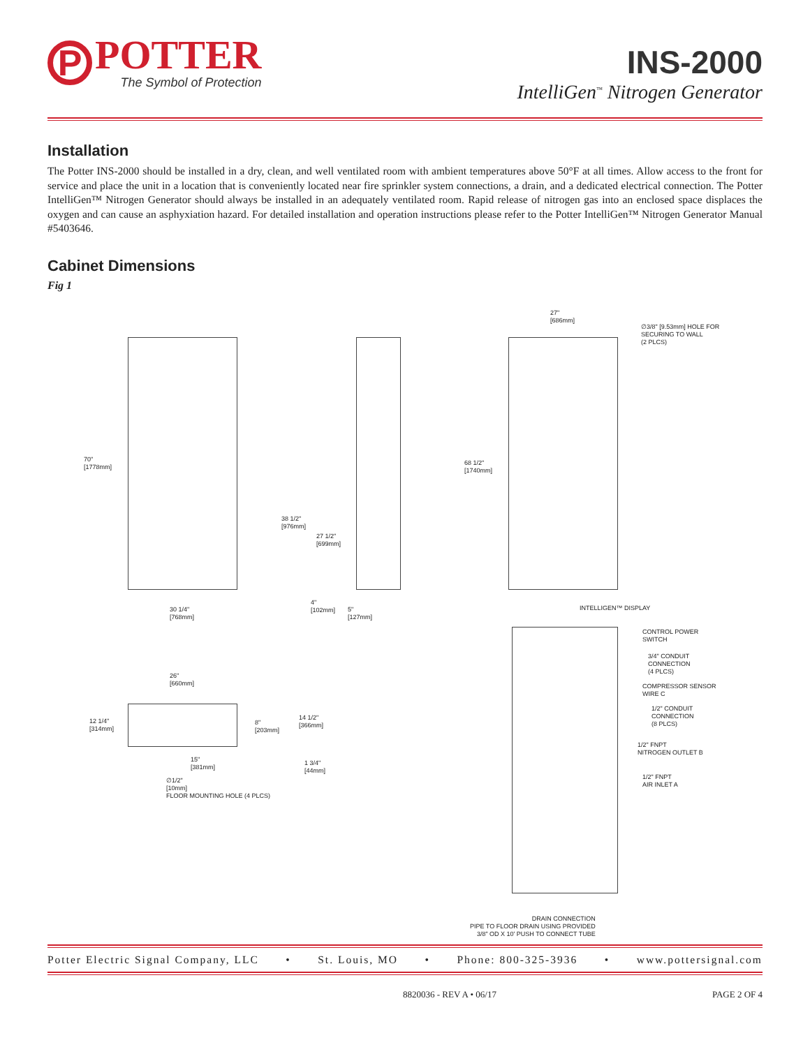P
POTTER
The Symbol of Protection
INS-2000
IntelliGen<sup>™</sup> Nitrogen Generator
Installation
The Potter INS-2000 should be installed in a dry, clean, and well ventilated room with ambient temperatures above 50°F at all times. Allow access to the front for service and place the unit in a location that is conveniently located near fire sprinkler system connections, a drain, and a dedicated electrical connection. The Potter IntelliGen™ Nitrogen Generator should always be installed in an adequately ventilated room. Rapid release of nitrogen gas into an enclosed space displaces the oxygen and can cause an asphyxiation hazard. For detailed installation and operation instructions please refer to the Potter IntelliGen™ Nitrogen Generator Manual #5403646.
Cabinet Dimensions
Fig 1
70"
[1778mm]
30 1/4"
[768mm]
38 1/2"
[976mm]
27 1/2"
[699mm]
4"
[102mm]
5"
[127mm]
27"
[686mm]
∅3/8" [9.53mm] HOLE FOR
SECURING TO WALL
(2 PLCS)
68 1/2"
[1740mm]
INTELLIGEN™ DISPLAY
CONTROL POWER
SWITCH
3/4" CONDUIT
CONNECTION
(4 PLCS)
COMPRESSOR SENSOR
WIRE C
1/2" CONDUIT
CONNECTION
(8 PLCS)
1/2" FNPT
NITROGEN OUTLET B
1/2" FNPT
AIR INLET A
DRAIN CONNECTION
PIPE TO FLOOR DRAIN USING PROVIDED
3/8" OD X 10' PUSH TO CONNECT TUBE
26"
[660mm]
12 1/4"
[314mm]
8"
[203mm]
14 1/2"
[366mm]
15"
[381mm]
1 3/4"
[44mm]
∅1/2"
[10mm]
FLOOR MOUNTING HOLE (4 PLCS)
Potter Electric Signal Company, LLC • St. Louis, MO • Phone: 800-325-3936 • www.pottersignal.com
8820036 - REV A • 06/17 PAGE 2 OF 4